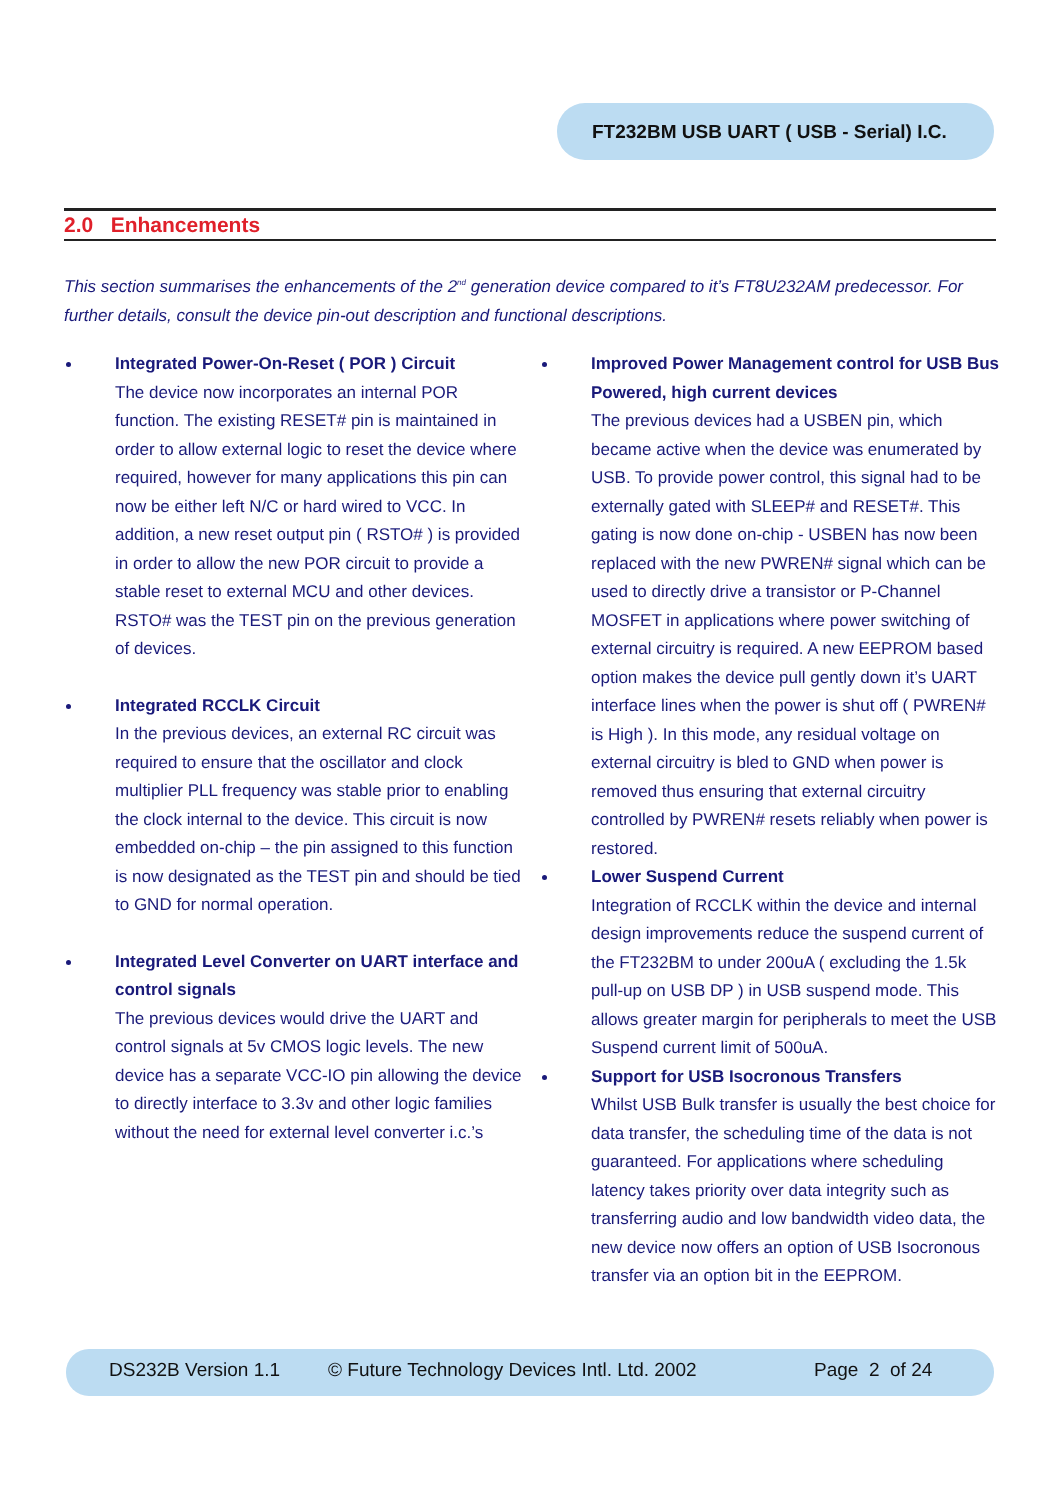FT232BM USB UART ( USB - Serial) I.C.
2.0 Enhancements
This section summarises the enhancements of the 2<sup>nd</sup> generation device compared to it’s FT8U232AM predecessor. For further details, consult the device pin-out description and functional descriptions.
Integrated Power-On-Reset ( POR ) Circuit
The device now incorporates an internal POR function. The existing RESET# pin is maintained in order to allow external logic to reset the device where required, however for many applications this pin can now be either left N/C or hard wired to VCC. In addition, a new reset output pin ( RSTO# ) is provided in order to allow the new POR circuit to provide a stable reset to external MCU and other devices. RSTO# was the TEST pin on the previous generation of devices.
Integrated RCCLK Circuit
In the previous devices, an external RC circuit was required to ensure that the oscillator and clock multiplier PLL frequency was stable prior to enabling the clock internal to the device. This circuit is now embedded on-chip – the pin assigned to this function is now designated as the TEST pin and should be tied to GND for normal operation.
Integrated Level Converter on UART interface and control signals
The previous devices would drive the UART and control signals at 5v CMOS logic levels. The new device has a separate VCC-IO pin allowing the device to directly interface to 3.3v and other logic families without the need for external level converter i.c.’s
Improved Power Management control for USB Bus Powered, high current devices
The previous devices had a USBEN pin, which became active when the device was enumerated by USB. To provide power control, this signal had to be externally gated with SLEEP# and RESET#. This gating is now done on-chip - USBEN has now been replaced with the new PWREN# signal which can be used to directly drive a transistor or P-Channel MOSFET in applications where power switching of external circuitry is required. A new EEPROM based option makes the device pull gently down it’s UART interface lines when the power is shut off ( PWREN# is High ). In this mode, any residual voltage on external circuitry is bled to GND when power is removed thus ensuring that external circuitry controlled by PWREN# resets reliably when power is restored.
Lower Suspend Current
Integration of RCCLK within the device and internal design improvements reduce the suspend current of the FT232BM to under 200uA ( excluding the 1.5k pull-up on USB DP ) in USB suspend mode. This allows greater margin for peripherals to meet the USB Suspend current limit of 500uA.
Support for USB Isocronous Transfers
Whilst USB Bulk transfer is usually the best choice for data transfer, the scheduling time of the data is not guaranteed. For applications where scheduling latency takes priority over data integrity such as transferring audio and low bandwidth video data, the new device now offers an option of USB Isocronous transfer via an option bit in the EEPROM.
DS232B Version 1.1 © Future Technology Devices Intl. Ltd. 2002 Page 2 of 24